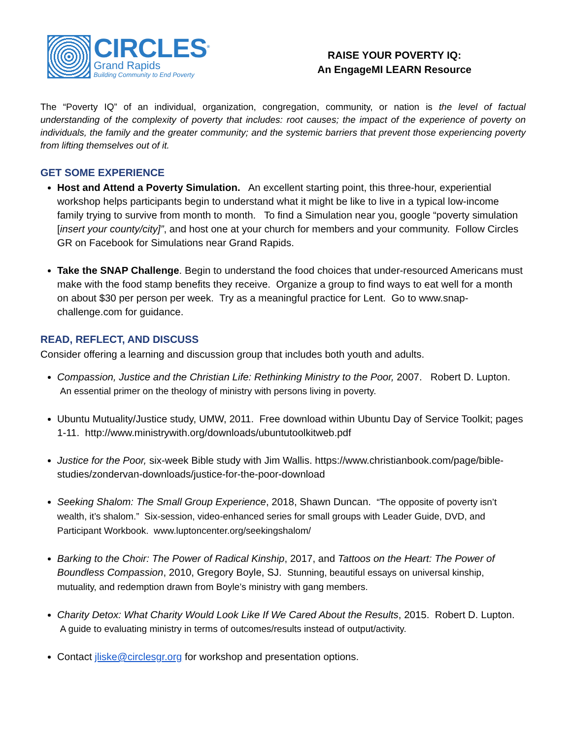CIRCLES<sup>®</sup>
Grand Rapids
Building Community to End Poverty
RAISE YOUR POVERTY IQ:
An EngageMI LEARN Resource
The “Poverty IQ” of an individual, organization, congregation, community, or nation is the level of factual understanding of the complexity of poverty that includes: root causes; the impact of the experience of poverty on individuals, the family and the greater community; and the systemic barriers that prevent those experiencing poverty from lifting themselves out of it.
GET SOME EXPERIENCE
Host and Attend a Poverty Simulation. An excellent starting point, this three-hour, experiential workshop helps participants begin to understand what it might be like to live in a typical low-income family trying to survive from month to month. To find a Simulation near you, google “poverty simulation [insert your county/city]”, and host one at your church for members and your community. Follow Circles GR on Facebook for Simulations near Grand Rapids.
Take the SNAP Challenge. Begin to understand the food choices that under-resourced Americans must make with the food stamp benefits they receive. Organize a group to find ways to eat well for a month on about $30 per person per week. Try as a meaningful practice for Lent. Go to www.snap-challenge.com for guidance.
READ, REFLECT, AND DISCUSS
Consider offering a learning and discussion group that includes both youth and adults.
Compassion, Justice and the Christian Life: Rethinking Ministry to the Poor, 2007. Robert D. Lupton. An essential primer on the theology of ministry with persons living in poverty.
Ubuntu Mutuality/Justice study, UMW, 2011. Free download within Ubuntu Day of Service Toolkit; pages 1-11. http://www.ministrywith.org/downloads/ubuntutoolkitweb.pdf
Justice for the Poor, six-week Bible study with Jim Wallis. https://www.christianbook.com/page/bible-studies/zondervan-downloads/justice-for-the-poor-download
Seeking Shalom: The Small Group Experience, 2018, Shawn Duncan. “The opposite of poverty isn’t wealth, it’s shalom.” Six-session, video-enhanced series for small groups with Leader Guide, DVD, and Participant Workbook. www.luptoncenter.org/seekingshalom/
Barking to the Choir: The Power of Radical Kinship, 2017, and Tattoos on the Heart: The Power of Boundless Compassion, 2010, Gregory Boyle, SJ. Stunning, beautiful essays on universal kinship, mutuality, and redemption drawn from Boyle’s ministry with gang members.
Charity Detox: What Charity Would Look Like If We Cared About the Results, 2015. Robert D. Lupton. A guide to evaluating ministry in terms of outcomes/results instead of output/activity.
Contact jliske@circlesgr.org for workshop and presentation options.